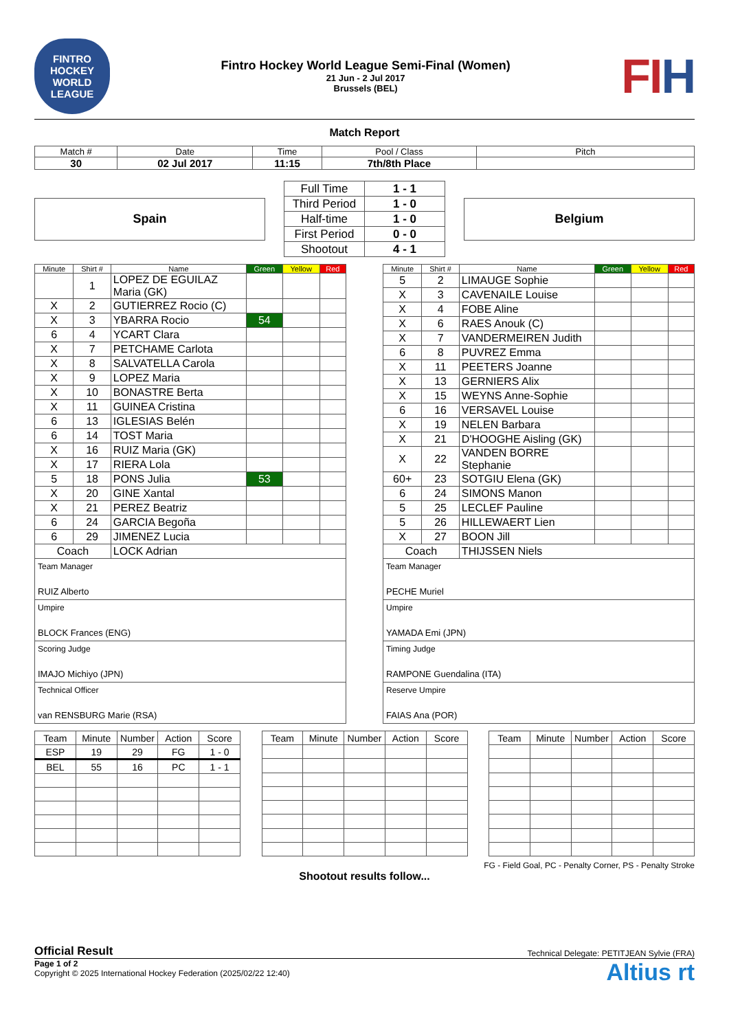FINTRO HOCKEY WORLD LEAGUE
Fintro Hockey World League Semi-Final (Women)
21 Jun - 2 Jul 2017
Brussels (BEL)
FIH
Match Report
| Match # | Date | Time | Pool / Class | Pitch |
| --- | --- | --- | --- | --- |
| 30 | 02 Jul 2017 | 11:15 | 7th/8th Place | |
Spain
| Full Time | 1 - 1 |
| Third Period | 1 - 0 |
| Half-time | 1 - 0 |
| First Period | 0 - 0 |
| Shootout | 4 - 1 |
Belgium
| Minute | Shirt # | Name | Green | Yellow | Red |
| --- | --- | --- | --- | --- | --- |
| | 1 | LOPEZ DE EGUILAZ Maria (GK) | | | |
| X | 2 | GUTIERREZ Rocio (C) | | | |
| X | 3 | YBARRA Rocio | 54 | | |
| 6 | 4 | YCART Clara | | | |
| X | 7 | PETCHAME Carlota | | | |
| X | 8 | SALVATELLA Carola | | | |
| X | 9 | LOPEZ Maria | | | |
| X | 10 | BONASTRE Berta | | | |
| X | 11 | GUINEA Cristina | | | |
| 6 | 13 | IGLESIAS Belén | | | |
| 6 | 14 | TOST Maria | | | |
| X | 16 | RUIZ Maria (GK) | | | |
| X | 17 | RIERA Lola | | | |
| 5 | 18 | PONS Julia | 53 | | |
| X | 20 | GINE Xantal | | | |
| X | 21 | PEREZ Beatriz | | | |
| 6 | 24 | GARCIA Begoña | | | |
| 6 | 29 | JIMENEZ Lucia | | | |
| Coach | | LOCK Adrian | | | |
Team Manager
RUIZ Alberto
Umpire
BLOCK Frances (ENG)
Scoring Judge
IMAJO Michiyo (JPN)
Technical Officer
van RENSBURG Marie (RSA)
| Minute | Shirt # | Name | Green | Yellow | Red |
| --- | --- | --- | --- | --- | --- |
| 5 | 2 | LIMAUGE Sophie | | | |
| X | 3 | CAVENAILE Louise | | | |
| X | 4 | FOBE Aline | | | |
| X | 6 | RAES Anouk (C) | | | |
| X | 7 | VANDERMEIREN Judith | | | |
| 6 | 8 | PUVREZ Emma | | | |
| X | 11 | PEETERS Joanne | | | |
| X | 13 | GERNIERS Alix | | | |
| X | 15 | WEYNS Anne-Sophie | | | |
| 6 | 16 | VERSAVEL Louise | | | |
| X | 19 | NELEN Barbara | | | |
| X | 21 | D'HOOGHE Aisling (GK) | | | |
| X | 22 | VANDEN BORRE Stephanie | | | |
| 60+ | 23 | SOTGIU Elena (GK) | | | |
| 6 | 24 | SIMONS Manon | | | |
| 5 | 25 | LECLEF Pauline | | | |
| 5 | 26 | HILLEWAERT Lien | | | |
| X | 27 | BOON Jill | | | |
| Coach | | THIJSSEN Niels | | | |
Team Manager
PECHE Muriel
Umpire
YAMADA Emi (JPN)
Timing Judge
RAMPONE Guendalina (ITA)
Reserve Umpire
FAIAS Ana (POR)
| Team | Minute | Number | Action | Score |
| ESP | 19 | 29 | FG | 1 - 0 |
| BEL | 55 | 16 | PC | 1 - 1 |
| Team | Minute | Number | Action | Score |
| Team | Minute | Number | Action | Score |
FG - Field Goal, PC - Penalty Corner, PS - Penalty Stroke
Shootout results follow...
Official Result Technical Delegate: PETITJEAN Sylvie (FRA)
Altius rt Page 1 of 2
Copyright © 2025 International Hockey Federation (2025/02/22 12:40)